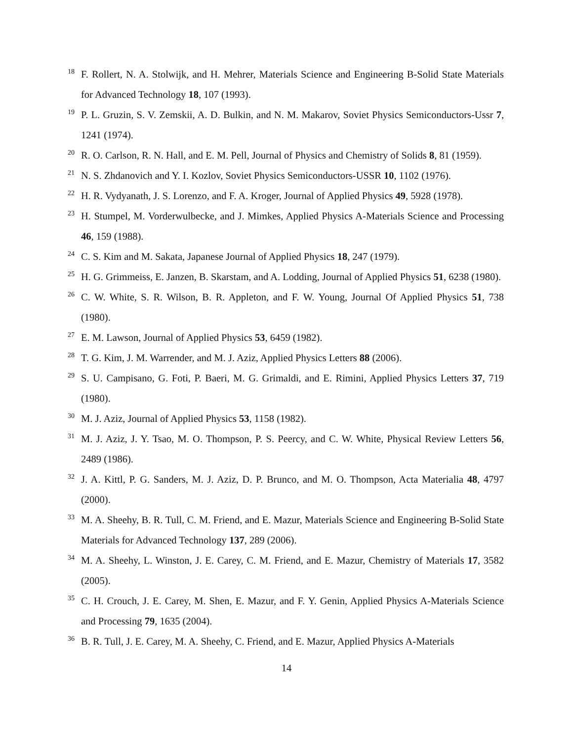18
F. Rollert, N. A. Stolwijk, and H. Mehrer, Materials Science and Engineering B-Solid State Materials for Advanced Technology 18, 107 (1993).
19
P. L. Gruzin, S. V. Zemskii, A. D. Bulkin, and N. M. Makarov, Soviet Physics Semiconductors-Ussr 7, 1241 (1974).
20
R. O. Carlson, R. N. Hall, and E. M. Pell, Journal of Physics and Chemistry of Solids 8, 81 (1959).
21
N. S. Zhdanovich and Y. I. Kozlov, Soviet Physics Semiconductors-USSR 10, 1102 (1976).
22
H. R. Vydyanath, J. S. Lorenzo, and F. A. Kroger, Journal of Applied Physics 49, 5928 (1978).
23
H. Stumpel, M. Vorderwulbecke, and J. Mimkes, Applied Physics A-Materials Science and Processing 46, 159 (1988).
24
C. S. Kim and M. Sakata, Japanese Journal of Applied Physics 18, 247 (1979).
25
H. G. Grimmeiss, E. Janzen, B. Skarstam, and A. Lodding, Journal of Applied Physics 51, 6238 (1980).
26
C. W. White, S. R. Wilson, B. R. Appleton, and F. W. Young, Journal Of Applied Physics 51, 738 (1980).
27
E. M. Lawson, Journal of Applied Physics 53, 6459 (1982).
28
T. G. Kim, J. M. Warrender, and M. J. Aziz, Applied Physics Letters 88 (2006).
29
S. U. Campisano, G. Foti, P. Baeri, M. G. Grimaldi, and E. Rimini, Applied Physics Letters 37, 719 (1980).
30
M. J. Aziz, Journal of Applied Physics 53, 1158 (1982).
31
M. J. Aziz, J. Y. Tsao, M. O. Thompson, P. S. Peercy, and C. W. White, Physical Review Letters 56, 2489 (1986).
32
J. A. Kittl, P. G. Sanders, M. J. Aziz, D. P. Brunco, and M. O. Thompson, Acta Materialia 48, 4797 (2000).
33
M. A. Sheehy, B. R. Tull, C. M. Friend, and E. Mazur, Materials Science and Engineering B-Solid State Materials for Advanced Technology 137, 289 (2006).
34
M. A. Sheehy, L. Winston, J. E. Carey, C. M. Friend, and E. Mazur, Chemistry of Materials 17, 3582 (2005).
35
C. H. Crouch, J. E. Carey, M. Shen, E. Mazur, and F. Y. Genin, Applied Physics A-Materials Science and Processing 79, 1635 (2004).
36
B. R. Tull, J. E. Carey, M. A. Sheehy, C. Friend, and E. Mazur, Applied Physics A-Materials
14